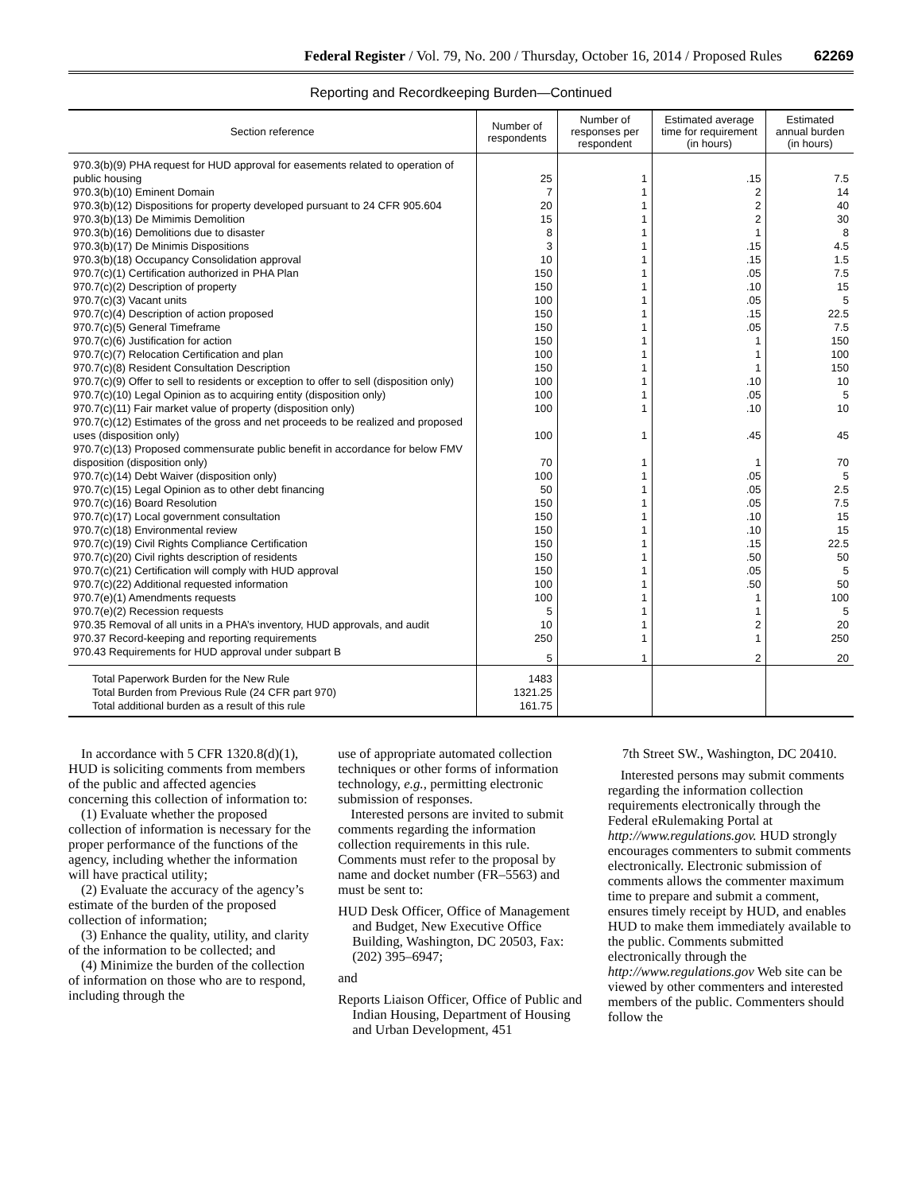Federal Register / Vol. 79, No. 200 / Thursday, October 16, 2014 / Proposed Rules 62269
Reporting and Recordkeeping Burden—Continued
| Section reference | Number of respondents | Number of responses per respondent | Estimated average time for requirement (in hours) | Estimated annual burden (in hours) |
| --- | --- | --- | --- | --- |
| 970.3(b)(9) PHA request for HUD approval for easements related to operation of public housing | 25 | 1 | .15 | 7.5 |
| 970.3(b)(10) Eminent Domain | 7 | 1 | 2 | 14 |
| 970.3(b)(12) Dispositions for property developed pursuant to 24 CFR 905.604 | 20 | 1 | 2 | 40 |
| 970.3(b)(13) De Mimimis Demolition | 15 | 1 | 2 | 30 |
| 970.3(b)(16) Demolitions due to disaster | 8 | 1 | 1 | 8 |
| 970.3(b)(17) De Minimis Dispositions | 3 | 1 | .15 | 4.5 |
| 970.3(b)(18) Occupancy Consolidation approval | 10 | 1 | .15 | 1.5 |
| 970.7(c)(1) Certification authorized in PHA Plan | 150 | 1 | .05 | 7.5 |
| 970.7(c)(2) Description of property | 150 | 1 | .10 | 15 |
| 970.7(c)(3) Vacant units | 100 | 1 | .05 | 5 |
| 970.7(c)(4) Description of action proposed | 150 | 1 | .15 | 22.5 |
| 970.7(c)(5) General Timeframe | 150 | 1 | .05 | 7.5 |
| 970.7(c)(6) Justification for action | 150 | 1 | 1 | 150 |
| 970.7(c)(7) Relocation Certification and plan | 100 | 1 | 1 | 100 |
| 970.7(c)(8) Resident Consultation Description | 150 | 1 | 1 | 150 |
| 970.7(c)(9) Offer to sell to residents or exception to offer to sell (disposition only) | 100 | 1 | .10 | 10 |
| 970.7(c)(10) Legal Opinion as to acquiring entity (disposition only) | 100 | 1 | .05 | 5 |
| 970.7(c)(11) Fair market value of property (disposition only) | 100 | 1 | .10 | 10 |
| 970.7(c)(12) Estimates of the gross and net proceeds to be realized and proposed uses (disposition only) | 100 | 1 | .45 | 45 |
| 970.7(c)(13) Proposed commensurate public benefit in accordance for below FMV disposition (disposition only) | 70 | 1 | 1 | 70 |
| 970.7(c)(14) Debt Waiver (disposition only) | 100 | 1 | .05 | 5 |
| 970.7(c)(15) Legal Opinion as to other debt financing | 50 | 1 | .05 | 2.5 |
| 970.7(c)(16) Board Resolution | 150 | 1 | .05 | 7.5 |
| 970.7(c)(17) Local government consultation | 150 | 1 | .10 | 15 |
| 970.7(c)(18) Environmental review | 150 | 1 | .10 | 15 |
| 970.7(c)(19) Civil Rights Compliance Certification | 150 | 1 | .15 | 22.5 |
| 970.7(c)(20) Civil rights description of residents | 150 | 1 | .50 | 50 |
| 970.7(c)(21) Certification will comply with HUD approval | 150 | 1 | .05 | 5 |
| 970.7(c)(22) Additional requested information | 100 | 1 | .50 | 50 |
| 970.7(e)(1) Amendments requests | 100 | 1 | 1 | 100 |
| 970.7(e)(2) Recession requests | 5 | 1 | 1 | 5 |
| 970.35 Removal of all units in a PHA’s inventory, HUD approvals, and audit | 10 | 1 | 2 | 20 |
| 970.37 Record-keeping and reporting requirements | 250 | 1 | 1 | 250 |
| 970.43 Requirements for HUD approval under subpart B | 5 | 1 | 2 | 20 |
| Total Paperwork Burden for the New Rule | 1483 | | | |
| Total Burden from Previous Rule (24 CFR part 970) | 1321.25 | | | |
| Total additional burden as a result of this rule | 161.75 | | | |
In accordance with 5 CFR 1320.8(d)(1), HUD is soliciting comments from members of the public and affected agencies concerning this collection of information to:
(1) Evaluate whether the proposed collection of information is necessary for the proper performance of the functions of the agency, including whether the information will have practical utility;
(2) Evaluate the accuracy of the agency’s estimate of the burden of the proposed collection of information;
(3) Enhance the quality, utility, and clarity of the information to be collected; and
(4) Minimize the burden of the collection of information on those who are to respond, including through the
use of appropriate automated collection techniques or other forms of information technology, e.g., permitting electronic submission of responses.
Interested persons are invited to submit comments regarding the information collection requirements in this rule. Comments must refer to the proposal by name and docket number (FR–5563) and must be sent to:
HUD Desk Officer, Office of Management and Budget, New Executive Office Building, Washington, DC 20503, Fax: (202) 395–6947;
and
Reports Liaison Officer, Office of Public and Indian Housing, Department of Housing and Urban Development, 451
7th Street SW., Washington, DC 20410.
Interested persons may submit comments regarding the information collection requirements electronically through the Federal eRulemaking Portal at http://www.regulations.gov. HUD strongly encourages commenters to submit comments electronically. Electronic submission of comments allows the commenter maximum time to prepare and submit a comment, ensures timely receipt by HUD, and enables HUD to make them immediately available to the public. Comments submitted electronically through the http://www.regulations.gov Web site can be viewed by other commenters and interested members of the public. Commenters should follow the